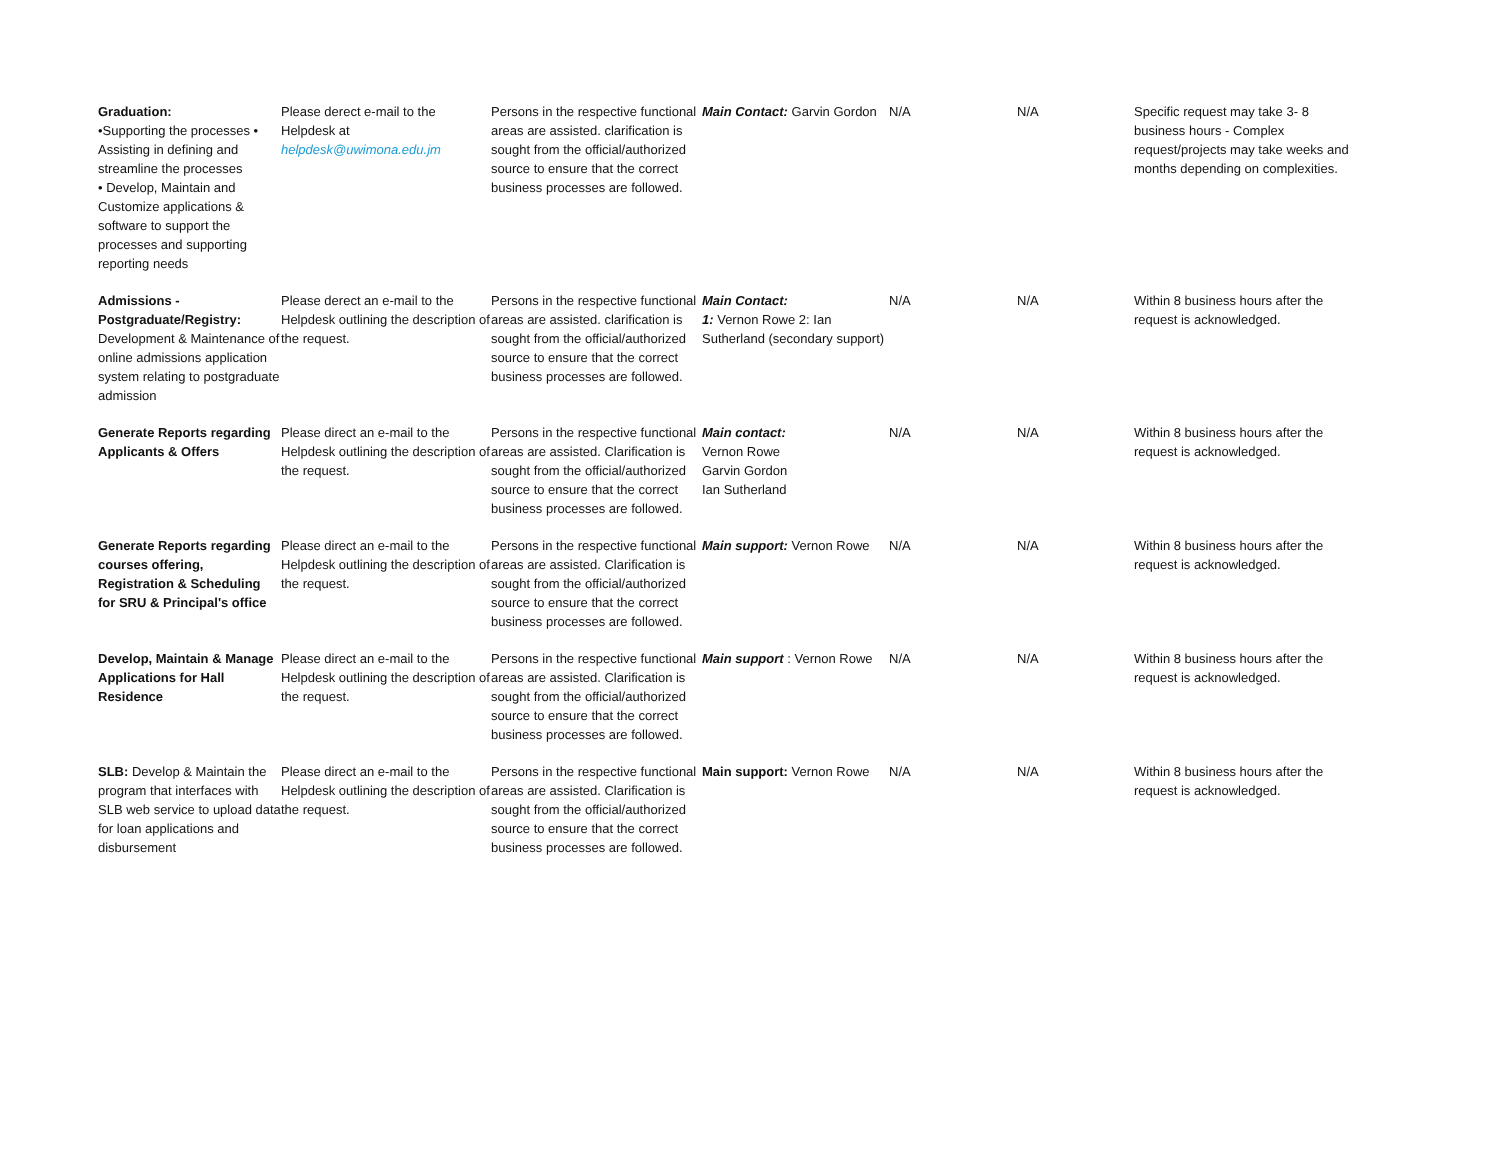| Graduation: •Supporting the processes • Assisting in defining and streamline the processes • Develop, Maintain and Customize applications & software to support the processes and supporting reporting needs | Please derect e-mail to the Helpdesk at helpdesk@uwimona.edu.jm | Persons in the respective functional areas are assisted. clarification is sought from the official/authorized source to ensure that the correct business processes are followed. | Main Contact: Garvin Gordon | N/A | N/A | Specific request may take 3- 8 business hours - Complex request/projects may take weeks and months depending on complexities. |
| Admissions - Postgraduate/Registry: Development & Maintenance of online admissions application system relating to postgraduate admission | Please derect an e-mail to the Helpdesk outlining the description of the request. | Persons in the respective functional areas are assisted. clarification is sought from the official/authorized source to ensure that the correct business processes are followed. | Main Contact: 1: Vernon Rowe 2: Ian Sutherland (secondary support) | N/A | N/A | Within 8 business hours after the request is acknowledged. |
| Generate Reports regarding Applicants & Offers | Please direct an e-mail to the Helpdesk outlining the description of the request. | Persons in the respective functional areas are assisted. Clarification is sought from the official/authorized source to ensure that the correct business processes are followed. | Main contact: Vernon Rowe Garvin Gordon Ian Sutherland | N/A | N/A | Within 8 business hours after the request is acknowledged. |
| Generate Reports regarding courses offering, Registration & Scheduling for SRU & Principal's office | Please direct an e-mail to the Helpdesk outlining the description of the request. | Persons in the respective functional areas are assisted. Clarification is sought from the official/authorized source to ensure that the correct business processes are followed. | Main support: Vernon Rowe | N/A | N/A | Within 8 business hours after the request is acknowledged. |
| Develop, Maintain & Manage Applications for Hall Residence | Please direct an e-mail to the Helpdesk outlining the description of the request. | Persons in the respective functional areas are assisted. Clarification is sought from the official/authorized source to ensure that the correct business processes are followed. | Main support : Vernon Rowe | N/A | N/A | Within 8 business hours after the request is acknowledged. |
| SLB: Develop & Maintain the program that interfaces with SLB web service to upload data for loan applications and disbursement | Please direct an e-mail to the Helpdesk outlining the description of the request. | Persons in the respective functional areas are assisted. Clarification is sought from the official/authorized source to ensure that the correct business processes are followed. | Main support: Vernon Rowe | N/A | N/A | Within 8 business hours after the request is acknowledged. |